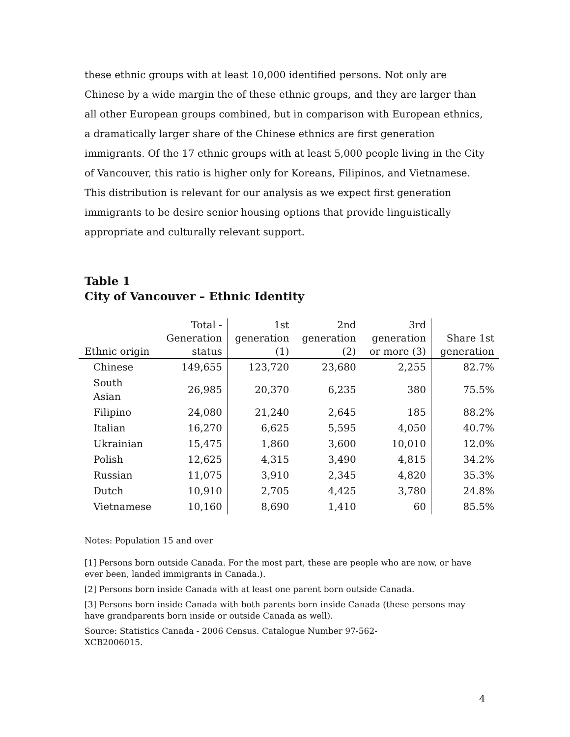these ethnic groups with at least 10,000 identified persons. Not only are Chinese by a wide margin the of these ethnic groups, and they are larger than all other European groups combined, but in comparison with European ethnics, a dramatically larger share of the Chinese ethnics are first generation immigrants. Of the 17 ethnic groups with at least 5,000 people living in the City of Vancouver, this ratio is higher only for Koreans, Filipinos, and Vietnamese. This distribution is relevant for our analysis as we expect first generation immigrants to be desire senior housing options that provide linguistically appropriate and culturally relevant support.
Table 1
City of Vancouver – Ethnic Identity
| Ethnic origin | Total - Generation status | 1st generation (1) | 2nd generation (2) | 3rd generation or more (3) | Share 1st generation |
| --- | --- | --- | --- | --- | --- |
| Chinese | 149,655 | 123,720 | 23,680 | 2,255 | 82.7% |
| South Asian | 26,985 | 20,370 | 6,235 | 380 | 75.5% |
| Filipino | 24,080 | 21,240 | 2,645 | 185 | 88.2% |
| Italian | 16,270 | 6,625 | 5,595 | 4,050 | 40.7% |
| Ukrainian | 15,475 | 1,860 | 3,600 | 10,010 | 12.0% |
| Polish | 12,625 | 4,315 | 3,490 | 4,815 | 34.2% |
| Russian | 11,075 | 3,910 | 2,345 | 4,820 | 35.3% |
| Dutch | 10,910 | 2,705 | 4,425 | 3,780 | 24.8% |
| Vietnamese | 10,160 | 8,690 | 1,410 | 60 | 85.5% |
Notes: Population 15 and over
[1] Persons born outside Canada. For the most part, these are people who are now, or have ever been, landed immigrants in Canada.).
[2] Persons born inside Canada with at least one parent born outside Canada.
[3] Persons born inside Canada with both parents born inside Canada (these persons may have grandparents born inside or outside Canada as well).
Source: Statistics Canada - 2006 Census. Catalogue Number 97-562-
XCB2006015.
4